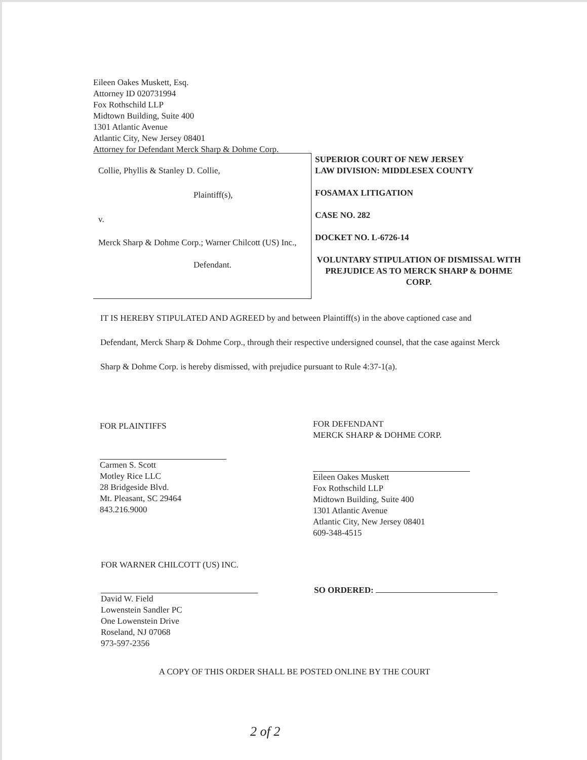Eileen Oakes Muskett, Esq.
Attorney ID 020731994
Fox Rothschild LLP
Midtown Building, Suite 400
1301 Atlantic Avenue
Atlantic City, New Jersey 08401
Attorney for Defendant Merck Sharp & Dohme Corp.
Collie, Phyllis & Stanley D. Collie,
Plaintiff(s),
v.
Merck Sharp & Dohme Corp.; Warner Chilcott (US) Inc.,
Defendant.
SUPERIOR COURT OF NEW JERSEY
LAW DIVISION: MIDDLESEX COUNTY
FOSAMAX LITIGATION
CASE NO. 282
DOCKET NO. L-6726-14
VOLUNTARY STIPULATION OF DISMISSAL WITH PREJUDICE AS TO MERCK SHARP & DOHME CORP.
IT IS HEREBY STIPULATED AND AGREED by and between Plaintiff(s) in the above captioned case and Defendant, Merck Sharp & Dohme Corp., through their respective undersigned counsel, that the case against Merck Sharp & Dohme Corp. is hereby dismissed, with prejudice pursuant to Rule 4:37-1(a).
FOR PLAINTIFFS
Carmen S. Scott
Motley Rice LLC
28 Bridgeside Blvd.
Mt. Pleasant, SC 29464
843.216.9000
FOR DEFENDANT
MERCK SHARP & DOHME CORP.
Eileen Oakes Muskett
Fox Rothschild LLP
Midtown Building, Suite 400
1301 Atlantic Avenue
Atlantic City, New Jersey 08401
609-348-4515
FOR WARNER CHILCOTT (US) INC.
David W. Field
Lowenstein Sandler PC
One Lowenstein Drive
Roseland, NJ 07068
973-597-2356
SO ORDERED:
A COPY OF THIS ORDER SHALL BE POSTED ONLINE BY THE COURT
2 of 2